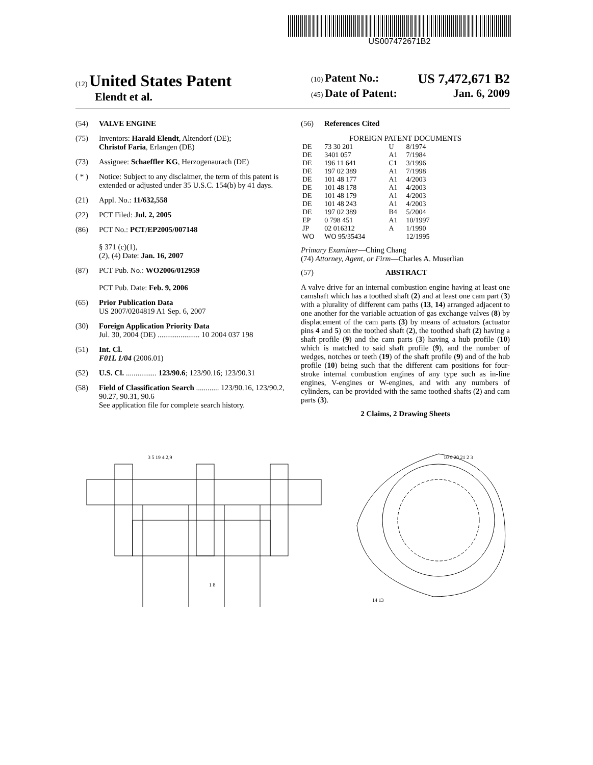US007472671B2
(12) United States Patent
Elendt et al.
(10) Patent No.: US 7,472,671 B2
(45) Date of Patent: Jan. 6, 2009
(54) VALVE ENGINE
(75) Inventors: Harald Elendt, Altendorf (DE);
Christof Faria, Erlangen (DE)
(73) Assignee: Schaeffler KG, Herzogenaurach (DE)
( * ) Notice: Subject to any disclaimer, the term of this patent is extended or adjusted under 35 U.S.C. 154(b) by 41 days.
(21) Appl. No.: 11/632,558
(22) PCT Filed: Jul. 2, 2005
(86) PCT No.: PCT/EP2005/007148
§ 371 (c)(1),
(2), (4) Date: Jan. 16, 2007
(87) PCT Pub. No.: WO2006/012959
PCT Pub. Date: Feb. 9, 2006
(65) Prior Publication Data
US 2007/0204819 A1 Sep. 6, 2007
(30) Foreign Application Priority Data
Jul. 30, 2004 (DE) ...................... 10 2004 037 198
(51) Int. Cl.
F01L 1/04 (2006.01)
(52) U.S. Cl. ................ 123/90.6; 123/90.16; 123/90.31
(58) Field of Classification Search ............ 123/90.16, 123/90.2, 90.27, 90.31, 90.6
See application file for complete search history.
(56) References Cited
FOREIGN PATENT DOCUMENTS
| DE | 73 30 201 | U | 8/1974 |
| DE | 3401 057 | A1 | 7/1984 |
| DE | 196 11 641 | C1 | 3/1996 |
| DE | 197 02 389 | A1 | 7/1998 |
| DE | 101 48 177 | A1 | 4/2003 |
| DE | 101 48 178 | A1 | 4/2003 |
| DE | 101 48 179 | A1 | 4/2003 |
| DE | 101 48 243 | A1 | 4/2003 |
| DE | 197 02 389 | B4 | 5/2004 |
| EP | 0 798 451 | A1 | 10/1997 |
| JP | 02 016312 | A | 1/1990 |
| WO | WO 95/35434 | | 12/1995 |
Primary Examiner—Ching Chang
(74) Attorney, Agent, or Firm—Charles A. Muserlian
(57) ABSTRACT
A valve drive for an internal combustion engine having at least one camshaft which has a toothed shaft (2) and at least one cam part (3) with a plurality of different cam paths (13, 14) arranged adjacent to one another for the variable actuation of gas exchange valves (8) by displacement of the cam parts (3) by means of actuators (actuator pins 4 and 5) on the toothed shaft (2), the toothed shaft (2) having a shaft profile (9) and the cam parts (3) having a hub profile (10) which is matched to said shaft profile (9), and the number of wedges, notches or teeth (19) of the shaft profile (9) and of the hub profile (10) being such that the different cam positions for four-stroke internal combustion engines of any type such as in-line engines, V-engines or W-engines, and with any numbers of cylinders, can be provided with the same toothed shafts (2) and cam parts (3).
2 Claims, 2 Drawing Sheets
3 5 19 4 2,9
1 8
14 13
10 9 20 21 2 3